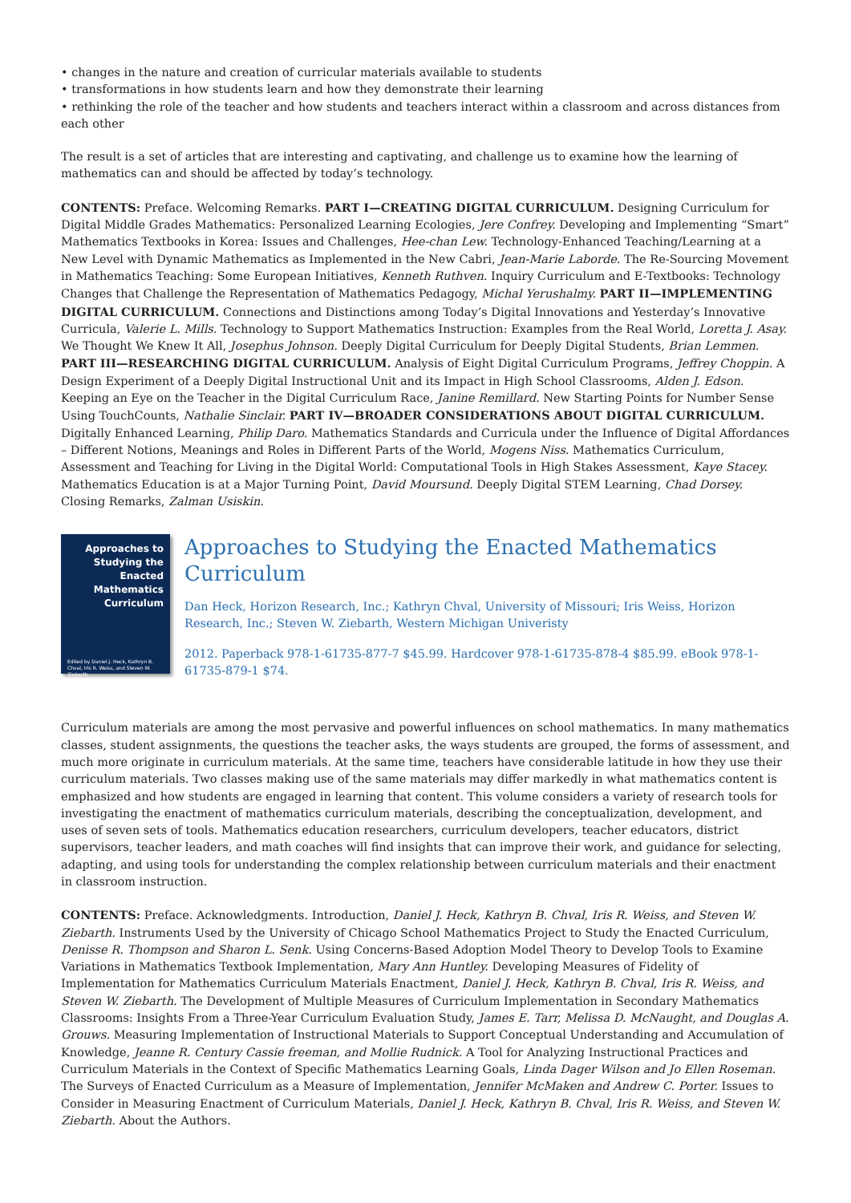• changes in the nature and creation of curricular materials available to students
• transformations in how students learn and how they demonstrate their learning
• rethinking the role of the teacher and how students and teachers interact within a classroom and across distances from each other
The result is a set of articles that are interesting and captivating, and challenge us to examine how the learning of mathematics can and should be affected by today’s technology.
CONTENTS: Preface. Welcoming Remarks. PART I—CREATING DIGITAL CURRICULUM. Designing Curriculum for Digital Middle Grades Mathematics: Personalized Learning Ecologies, Jere Confrey. Developing and Implementing “Smart” Mathematics Textbooks in Korea: Issues and Challenges, Hee-chan Lew. Technology-Enhanced Teaching/Learning at a New Level with Dynamic Mathematics as Implemented in the New Cabri, Jean-Marie Laborde. The Re-Sourcing Movement in Mathematics Teaching: Some European Initiatives, Kenneth Ruthven. Inquiry Curriculum and E-Textbooks: Technology Changes that Challenge the Representation of Mathematics Pedagogy, Michal Yerushalmy. PART II—IMPLEMENTING DIGITAL CURRICULUM. Connections and Distinctions among Today’s Digital Innovations and Yesterday’s Innovative Curricula, Valerie L. Mills. Technology to Support Mathematics Instruction: Examples from the Real World, Loretta J. Asay. We Thought We Knew It All, Josephus Johnson. Deeply Digital Curriculum for Deeply Digital Students, Brian Lemmen. PART III—RESEARCHING DIGITAL CURRICULUM. Analysis of Eight Digital Curriculum Programs, Jeffrey Choppin. A Design Experiment of a Deeply Digital Instructional Unit and its Impact in High School Classrooms, Alden J. Edson. Keeping an Eye on the Teacher in the Digital Curriculum Race, Janine Remillard. New Starting Points for Number Sense Using TouchCounts, Nathalie Sinclair. PART IV—BROADER CONSIDERATIONS ABOUT DIGITAL CURRICULUM. Digitally Enhanced Learning, Philip Daro. Mathematics Standards and Curricula under the Influence of Digital Affordances – Different Notions, Meanings and Roles in Different Parts of the World, Mogens Niss. Mathematics Curriculum, Assessment and Teaching for Living in the Digital World: Computational Tools in High Stakes Assessment, Kaye Stacey. Mathematics Education is at a Major Turning Point, David Moursund. Deeply Digital STEM Learning, Chad Dorsey. Closing Remarks, Zalman Usiskin.
Approaches to Studying the Enacted Mathematics Curriculum
Edited by Daniel J. Heck, Kathryn B. Chval, Iris R. Weiss, and Steven W. Ziebarth
Approaches to Studying the Enacted Mathematics Curriculum
Dan Heck, Horizon Research, Inc.; Kathryn Chval, University of Missouri; Iris Weiss, Horizon Research, Inc.; Steven W. Ziebarth, Western Michigan Univeristy
2012. Paperback 978-1-61735-877-7 $45.99. Hardcover 978-1-61735-878-4 $85.99. eBook 978-1-61735-879-1 $74.
Curriculum materials are among the most pervasive and powerful influences on school mathematics. In many mathematics classes, student assignments, the questions the teacher asks, the ways students are grouped, the forms of assessment, and much more originate in curriculum materials. At the same time, teachers have considerable latitude in how they use their curriculum materials. Two classes making use of the same materials may differ markedly in what mathematics content is emphasized and how students are engaged in learning that content. This volume considers a variety of research tools for investigating the enactment of mathematics curriculum materials, describing the conceptualization, development, and uses of seven sets of tools. Mathematics education researchers, curriculum developers, teacher educators, district supervisors, teacher leaders, and math coaches will find insights that can improve their work, and guidance for selecting, adapting, and using tools for understanding the complex relationship between curriculum materials and their enactment in classroom instruction.
CONTENTS: Preface. Acknowledgments. Introduction, Daniel J. Heck, Kathryn B. Chval, Iris R. Weiss, and Steven W. Ziebarth. Instruments Used by the University of Chicago School Mathematics Project to Study the Enacted Curriculum, Denisse R. Thompson and Sharon L. Senk. Using Concerns-Based Adoption Model Theory to Develop Tools to Examine Variations in Mathematics Textbook Implementation, Mary Ann Huntley. Developing Measures of Fidelity of Implementation for Mathematics Curriculum Materials Enactment, Daniel J. Heck, Kathryn B. Chval, Iris R. Weiss, and Steven W. Ziebarth. The Development of Multiple Measures of Curriculum Implementation in Secondary Mathematics Classrooms: Insights From a Three-Year Curriculum Evaluation Study, James E. Tarr, Melissa D. McNaught, and Douglas A. Grouws. Measuring Implementation of Instructional Materials to Support Conceptual Understanding and Accumulation of Knowledge, Jeanne R. Century Cassie freeman, and Mollie Rudnick. A Tool for Analyzing Instructional Practices and Curriculum Materials in the Context of Specific Mathematics Learning Goals, Linda Dager Wilson and Jo Ellen Roseman. The Surveys of Enacted Curriculum as a Measure of Implementation, Jennifer McMaken and Andrew C. Porter. Issues to Consider in Measuring Enactment of Curriculum Materials, Daniel J. Heck, Kathryn B. Chval, Iris R. Weiss, and Steven W. Ziebarth. About the Authors.